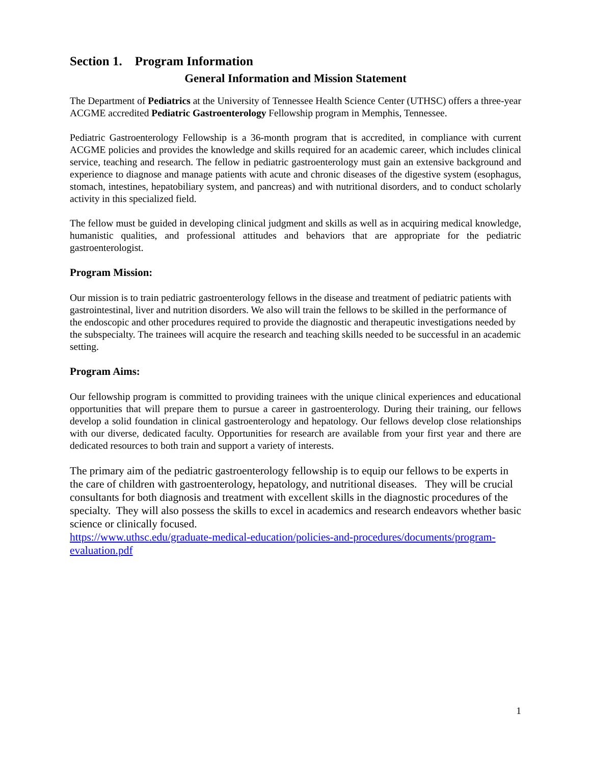Section 1. Program Information
General Information and Mission Statement
The Department of Pediatrics at the University of Tennessee Health Science Center (UTHSC) offers a three-year ACGME accredited Pediatric Gastroenterology Fellowship program in Memphis, Tennessee.
Pediatric Gastroenterology Fellowship is a 36-month program that is accredited, in compliance with current ACGME policies and provides the knowledge and skills required for an academic career, which includes clinical service, teaching and research. The fellow in pediatric gastroenterology must gain an extensive background and experience to diagnose and manage patients with acute and chronic diseases of the digestive system (esophagus, stomach, intestines, hepatobiliary system, and pancreas) and with nutritional disorders, and to conduct scholarly activity in this specialized field.
The fellow must be guided in developing clinical judgment and skills as well as in acquiring medical knowledge, humanistic qualities, and professional attitudes and behaviors that are appropriate for the pediatric gastroenterologist.
Program Mission:
Our mission is to train pediatric gastroenterology fellows in the disease and treatment of pediatric patients with gastrointestinal, liver and nutrition disorders. We also will train the fellows to be skilled in the performance of the endoscopic and other procedures required to provide the diagnostic and therapeutic investigations needed by the subspecialty. The trainees will acquire the research and teaching skills needed to be successful in an academic setting.
Program Aims:
Our fellowship program is committed to providing trainees with the unique clinical experiences and educational opportunities that will prepare them to pursue a career in gastroenterology. During their training, our fellows develop a solid foundation in clinical gastroenterology and hepatology. Our fellows develop close relationships with our diverse, dedicated faculty. Opportunities for research are available from your first year and there are dedicated resources to both train and support a variety of interests.
The primary aim of the pediatric gastroenterology fellowship is to equip our fellows to be experts in the care of children with gastroenterology, hepatology, and nutritional diseases. They will be crucial consultants for both diagnosis and treatment with excellent skills in the diagnostic procedures of the specialty. They will also possess the skills to excel in academics and research endeavors whether basic science or clinically focused.
https://www.uthsc.edu/graduate-medical-education/policies-and-procedures/documents/program-evaluation.pdf
1